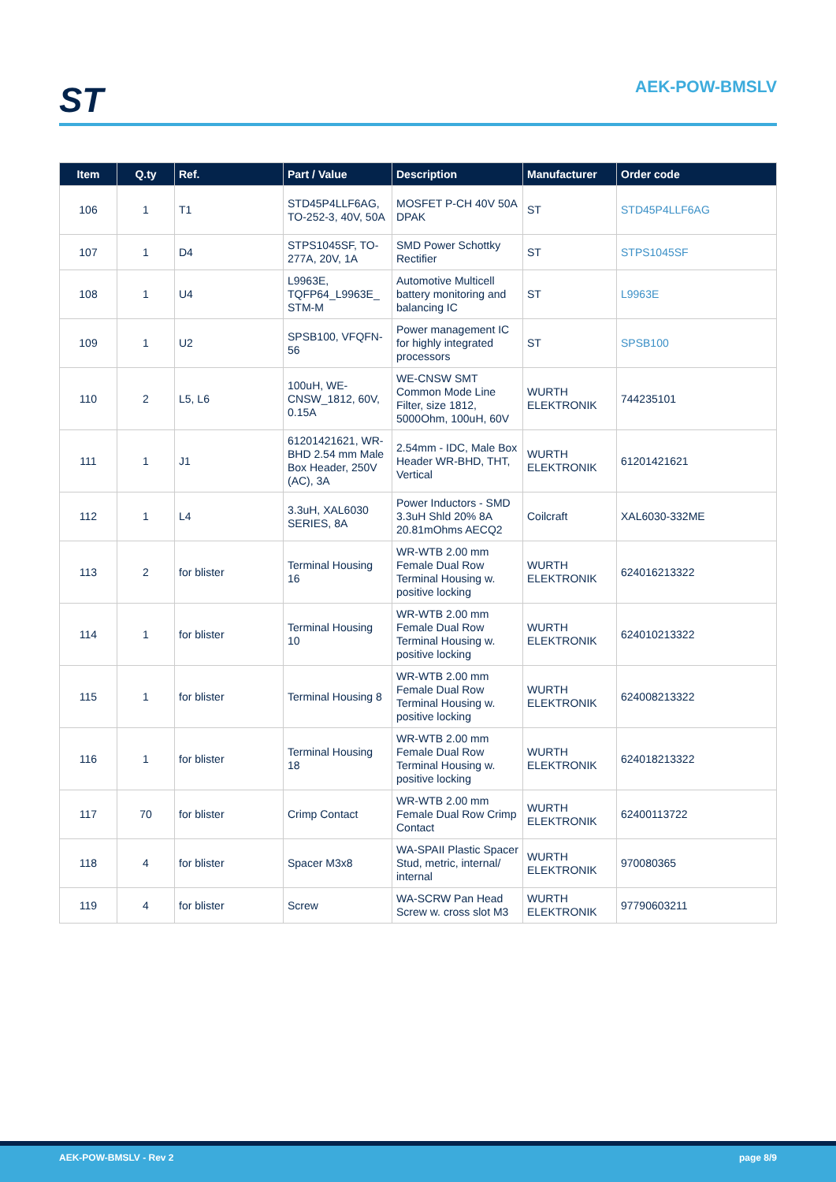ST AEK-POW-BMSLV
| Item | Q.ty | Ref. | Part / Value | Description | Manufacturer | Order code |
| --- | --- | --- | --- | --- | --- | --- |
| 106 | 1 | T1 | STD45P4LLF6AG, TO-252-3, 40V, 50A | MOSFET P-CH 40V 50A DPAK | ST | STD45P4LLF6AG |
| 107 | 1 | D4 | STPS1045SF, TO-277A, 20V, 1A | SMD Power Schottky Rectifier | ST | STPS1045SF |
| 108 | 1 | U4 | L9963E, TQFP64_L9963E_ STM-M | Automotive Multicell battery monitoring and balancing IC | ST | L9963E |
| 109 | 1 | U2 | SPSB100, VFQFN-56 | Power management IC for highly integrated processors | ST | SPSB100 |
| 110 | 2 | L5, L6 | 100uH, WE-CNSW_1812, 60V, 0.15A | WE-CNSW SMT Common Mode Line Filter, size 1812, 5000Ohm, 100uH, 60V | WURTH ELEKTRONIK | 744235101 |
| 111 | 1 | J1 | 61201421621, WR-BHD 2.54 mm Male Box Header, 250V (AC), 3A | 2.54mm - IDC, Male Box Header WR-BHD, THT, Vertical | WURTH ELEKTRONIK | 61201421621 |
| 112 | 1 | L4 | 3.3uH, XAL6030 SERIES, 8A | Power Inductors - SMD 3.3uH Shld 20% 8A 20.81mOhms AECQ2 | Coilcraft | XAL6030-332ME |
| 113 | 2 | for blister | Terminal Housing 16 | WR-WTB 2.00 mm Female Dual Row Terminal Housing w. positive locking | WURTH ELEKTRONIK | 624016213322 |
| 114 | 1 | for blister | Terminal Housing 10 | WR-WTB 2.00 mm Female Dual Row Terminal Housing w. positive locking | WURTH ELEKTRONIK | 624010213322 |
| 115 | 1 | for blister | Terminal Housing 8 | WR-WTB 2.00 mm Female Dual Row Terminal Housing w. positive locking | WURTH ELEKTRONIK | 624008213322 |
| 116 | 1 | for blister | Terminal Housing 18 | WR-WTB 2.00 mm Female Dual Row Terminal Housing w. positive locking | WURTH ELEKTRONIK | 624018213322 |
| 117 | 70 | for blister | Crimp Contact | WR-WTB 2.00 mm Female Dual Row Crimp Contact | WURTH ELEKTRONIK | 62400113722 |
| 118 | 4 | for blister | Spacer M3x8 | WA-SPAII Plastic Spacer Stud, metric, internal/ internal | WURTH ELEKTRONIK | 970080365 |
| 119 | 4 | for blister | Screw | WA-SCRW Pan Head Screw w. cross slot M3 | WURTH ELEKTRONIK | 97790603211 |
AEK-POW-BMSLV - Rev 2 page 8/9